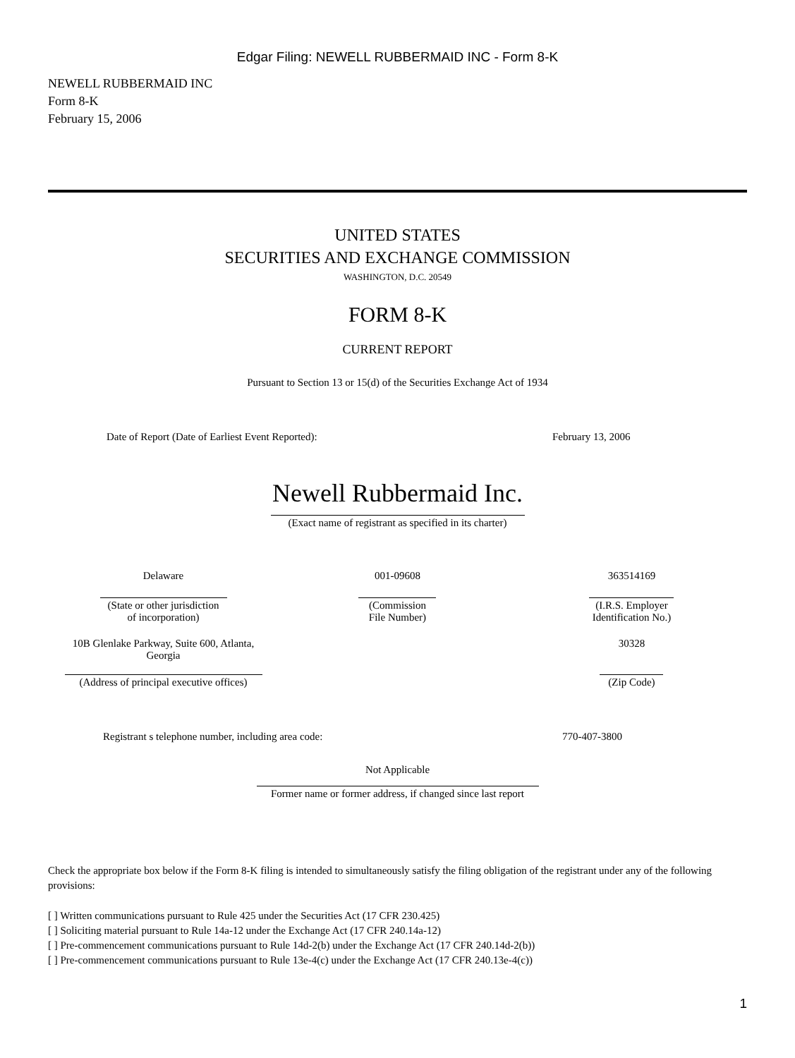Edgar Filing: NEWELL RUBBERMAID INC - Form 8-K
NEWELL RUBBERMAID INC
Form 8-K
February 15, 2006
UNITED STATES
SECURITIES AND EXCHANGE COMMISSION
WASHINGTON, D.C. 20549
FORM 8-K
CURRENT REPORT
Pursuant to Section 13 or 15(d) of the Securities Exchange Act of 1934
Date of Report (Date of Earliest Event Reported): February 13, 2006
Newell Rubbermaid Inc.
(Exact name of registrant as specified in its charter)
| Delaware | 001-09608 | 363514169 |
| (State or other jurisdiction of incorporation) | (Commission File Number) | (I.R.S. Employer Identification No.) |
| 10B Glenlake Parkway, Suite 600, Atlanta, Georgia | | 30328 |
| (Address of principal executive offices) | | (Zip Code) |
Registrant s telephone number, including area code: 770-407-3800
Not Applicable
Former name or former address, if changed since last report
Check the appropriate box below if the Form 8-K filing is intended to simultaneously satisfy the filing obligation of the registrant under any of the following provisions:
[ ] Written communications pursuant to Rule 425 under the Securities Act (17 CFR 230.425)
[ ] Soliciting material pursuant to Rule 14a-12 under the Exchange Act (17 CFR 240.14a-12)
[ ] Pre-commencement communications pursuant to Rule 14d-2(b) under the Exchange Act (17 CFR 240.14d-2(b))
[ ] Pre-commencement communications pursuant to Rule 13e-4(c) under the Exchange Act (17 CFR 240.13e-4(c))
1